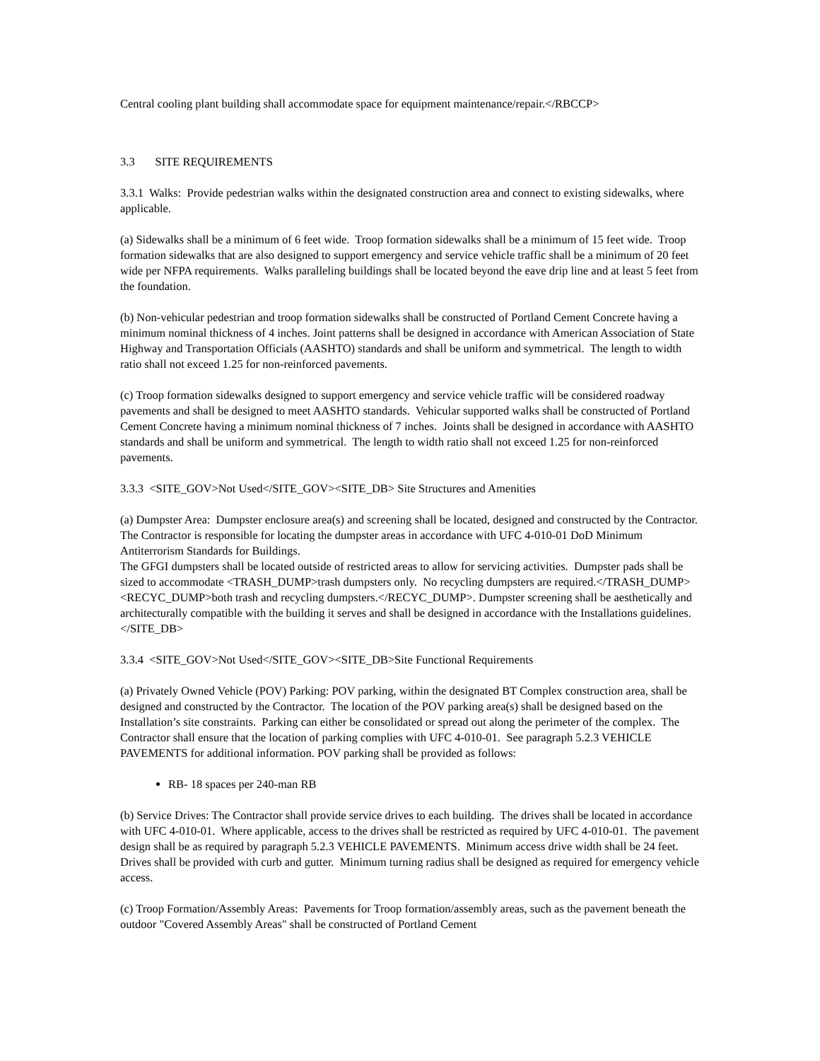Central cooling plant building shall accommodate space for equipment maintenance/repair.</RBCCP>
3.3 SITE REQUIREMENTS
3.3.1 Walks: Provide pedestrian walks within the designated construction area and connect to existing sidewalks, where applicable.
(a) Sidewalks shall be a minimum of 6 feet wide. Troop formation sidewalks shall be a minimum of 15 feet wide. Troop formation sidewalks that are also designed to support emergency and service vehicle traffic shall be a minimum of 20 feet wide per NFPA requirements. Walks paralleling buildings shall be located beyond the eave drip line and at least 5 feet from the foundation.
(b) Non-vehicular pedestrian and troop formation sidewalks shall be constructed of Portland Cement Concrete having a minimum nominal thickness of 4 inches. Joint patterns shall be designed in accordance with American Association of State Highway and Transportation Officials (AASHTO) standards and shall be uniform and symmetrical. The length to width ratio shall not exceed 1.25 for non-reinforced pavements.
(c) Troop formation sidewalks designed to support emergency and service vehicle traffic will be considered roadway pavements and shall be designed to meet AASHTO standards. Vehicular supported walks shall be constructed of Portland Cement Concrete having a minimum nominal thickness of 7 inches. Joints shall be designed in accordance with AASHTO standards and shall be uniform and symmetrical. The length to width ratio shall not exceed 1.25 for non-reinforced pavements.
3.3.3 <SITE_GOV>Not Used</SITE_GOV><SITE_DB> Site Structures and Amenities
(a) Dumpster Area: Dumpster enclosure area(s) and screening shall be located, designed and constructed by the Contractor. The Contractor is responsible for locating the dumpster areas in accordance with UFC 4-010-01 DoD Minimum Antiterrorism Standards for Buildings.
The GFGI dumpsters shall be located outside of restricted areas to allow for servicing activities. Dumpster pads shall be sized to accommodate <TRASH_DUMP>trash dumpsters only. No recycling dumpsters are required.</TRASH_DUMP> <RECYC_DUMP>both trash and recycling dumpsters.</RECYC_DUMP>. Dumpster screening shall be aesthetically and architecturally compatible with the building it serves and shall be designed in accordance with the Installations guidelines. </SITE_DB>
3.3.4 <SITE_GOV>Not Used</SITE_GOV><SITE_DB>Site Functional Requirements
(a) Privately Owned Vehicle (POV) Parking: POV parking, within the designated BT Complex construction area, shall be designed and constructed by the Contractor. The location of the POV parking area(s) shall be designed based on the Installation’s site constraints. Parking can either be consolidated or spread out along the perimeter of the complex. The Contractor shall ensure that the location of parking complies with UFC 4-010-01. See paragraph 5.2.3 VEHICLE PAVEMENTS for additional information. POV parking shall be provided as follows:
RB- 18 spaces per 240-man RB
(b) Service Drives: The Contractor shall provide service drives to each building. The drives shall be located in accordance with UFC 4-010-01. Where applicable, access to the drives shall be restricted as required by UFC 4-010-01. The pavement design shall be as required by paragraph 5.2.3 VEHICLE PAVEMENTS. Minimum access drive width shall be 24 feet. Drives shall be provided with curb and gutter. Minimum turning radius shall be designed as required for emergency vehicle access.
(c) Troop Formation/Assembly Areas: Pavements for Troop formation/assembly areas, such as the pavement beneath the outdoor "Covered Assembly Areas" shall be constructed of Portland Cement